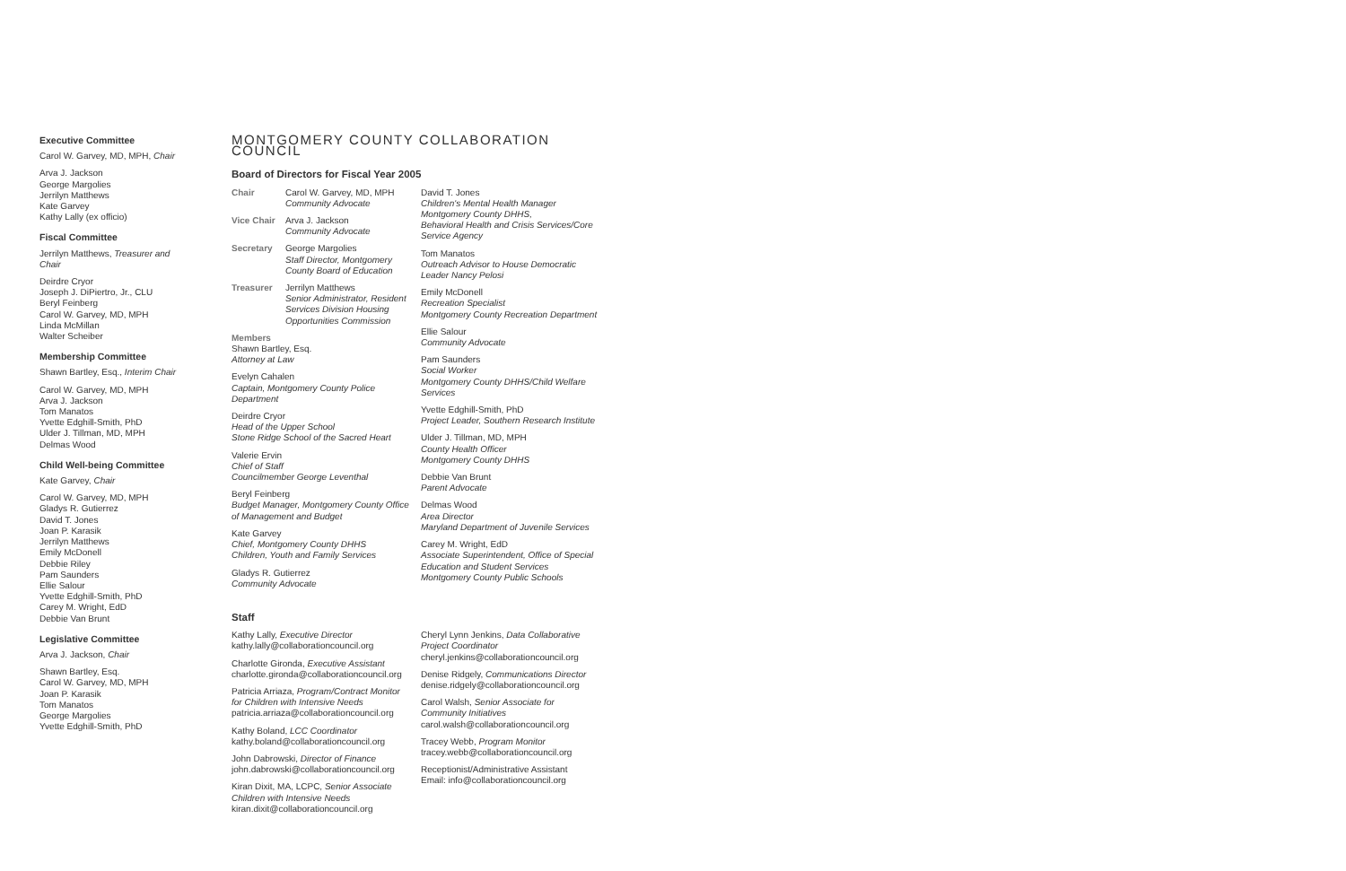Executive Committee
Carol W. Garvey, MD, MPH, Chair
Arva J. Jackson
George Margolies
Jerrilyn Matthews
Kate Garvey
Kathy Lally (ex officio)
Fiscal Committee
Jerrilyn Matthews, Treasurer and Chair
Deirdre Cryor
Joseph J. DiPiertro, Jr., CLU
Beryl Feinberg
Carol W. Garvey, MD, MPH
Linda McMillan
Walter Scheiber
Membership Committee
Shawn Bartley, Esq., Interim Chair
Carol W. Garvey, MD, MPH
Arva J. Jackson
Tom Manatos
Yvette Edghill-Smith, PhD
Ulder J. Tillman, MD, MPH
Delmas Wood
Child Well-being Committee
Kate Garvey, Chair
Carol W. Garvey, MD, MPH
Gladys R. Gutierrez
David T. Jones
Joan P. Karasik
Jerrilyn Matthews
Emily McDonell
Debbie Riley
Pam Saunders
Ellie Salour
Yvette Edghill-Smith, PhD
Carey M. Wright, EdD
Debbie Van Brunt
Legislative Committee
Arva J. Jackson, Chair
Shawn Bartley, Esq.
Carol W. Garvey, MD, MPH
Joan P. Karasik
Tom Manatos
George Margolies
Yvette Edghill-Smith, PhD
MONTGOMERY COUNTY COLLABORATION COUNCIL
Board of Directors for Fiscal Year 2005
Chair Carol W. Garvey, MD, MPH
Community Advocate
Vice Chair Arva J. Jackson
Community Advocate
Secretary George Margolies
Staff Director, Montgomery County Board of Education
Treasurer Jerrilyn Matthews
Senior Administrator, Resident Services Division Housing Opportunities Commission
Members
Shawn Bartley, Esq.
Attorney at Law
Evelyn Cahalen
Captain, Montgomery County Police Department
Deirdre Cryor
Head of the Upper School
Stone Ridge School of the Sacred Heart
Valerie Ervin
Chief of Staff
Councilmember George Leventhal
Beryl Feinberg
Budget Manager, Montgomery County Office of Management and Budget
Kate Garvey
Chief, Montgomery County DHHS
Children, Youth and Family Services
Gladys R. Gutierrez
Community Advocate
David T. Jones
Children's Mental Health Manager
Montgomery County DHHS,
Behavioral Health and Crisis Services/Core Service Agency
Tom Manatos
Outreach Advisor to House Democratic Leader Nancy Pelosi
Emily McDonell
Recreation Specialist
Montgomery County Recreation Department
Ellie Salour
Community Advocate
Pam Saunders
Social Worker
Montgomery County DHHS/Child Welfare Services
Yvette Edghill-Smith, PhD
Project Leader, Southern Research Institute
Ulder J. Tillman, MD, MPH
County Health Officer
Montgomery County DHHS
Debbie Van Brunt
Parent Advocate
Delmas Wood
Area Director
Maryland Department of Juvenile Services
Carey M. Wright, EdD
Associate Superintendent, Office of Special Education and Student Services
Montgomery County Public Schools
Staff
Kathy Lally, Executive Director
kathy.lally@collaborationcouncil.org
Charlotte Gironda, Executive Assistant
charlotte.gironda@collaborationcouncil.org
Patricia Arriaza, Program/Contract Monitor for Children with Intensive Needs
patricia.arriaza@collaborationcouncil.org
Kathy Boland, LCC Coordinator
kathy.boland@collaborationcouncil.org
John Dabrowski, Director of Finance
john.dabrowski@collaborationcouncil.org
Kiran Dixit, MA, LCPC, Senior Associate Children with Intensive Needs
kiran.dixit@collaborationcouncil.org
Cheryl Lynn Jenkins, Data Collaborative Project Coordinator
cheryl.jenkins@collaborationcouncil.org
Denise Ridgely, Communications Director
denise.ridgely@collaborationcouncil.org
Carol Walsh, Senior Associate for Community Initiatives
carol.walsh@collaborationcouncil.org
Tracey Webb, Program Monitor
tracey.webb@collaborationcouncil.org
Receptionist/Administrative Assistant
Email: info@collaborationcouncil.org